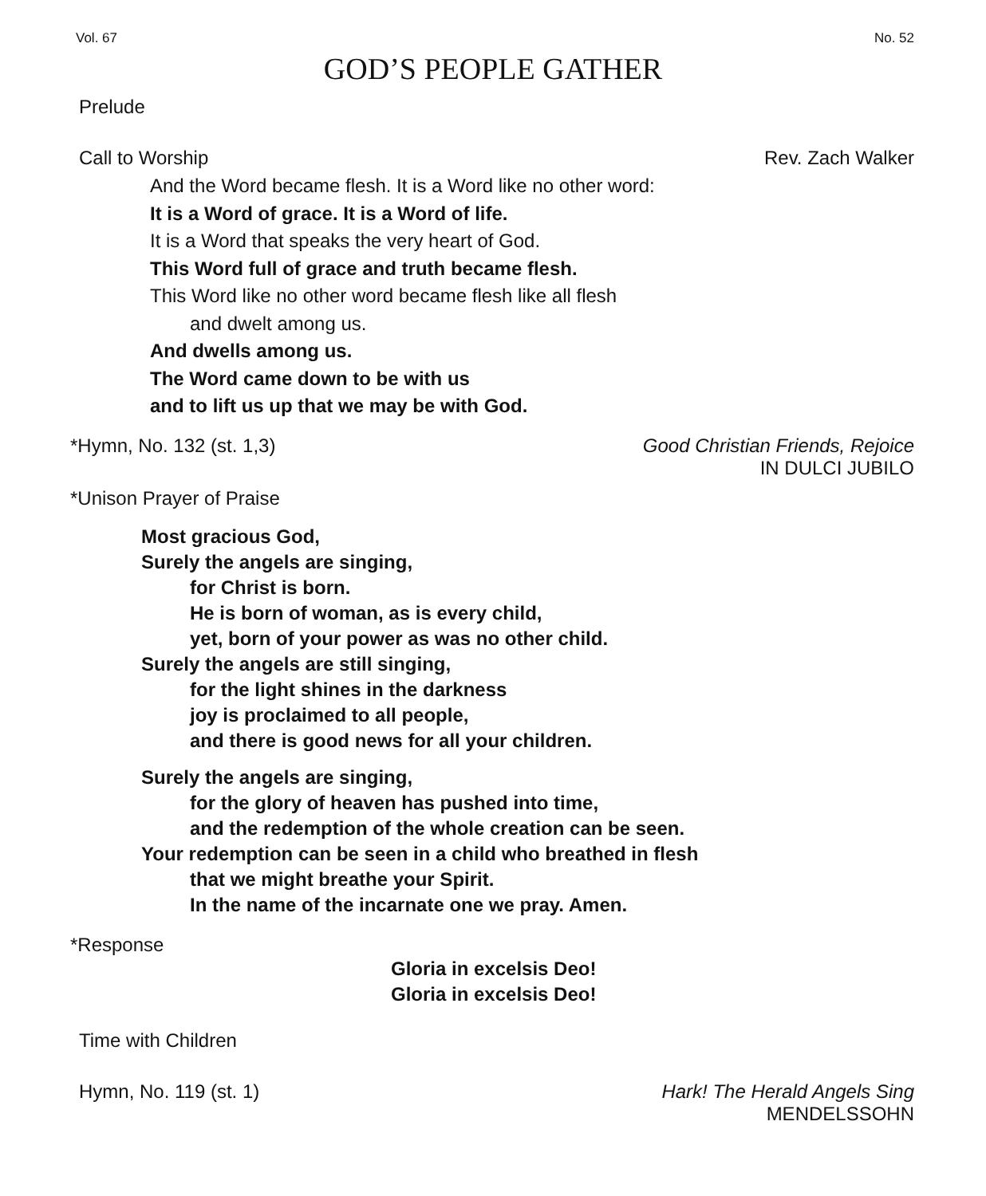Vol. 67 No. 52
GOD’S PEOPLE GATHER
Prelude
Call to Worship Rev. Zach Walker
And the Word became flesh. It is a Word like no other word:
It is a Word of grace. It is a Word of life.
It is a Word that speaks the very heart of God.
This Word full of grace and truth became flesh.
This Word like no other word became flesh like all flesh
and dwelt among us.
And dwells among us.
The Word came down to be with us
and to lift us up that we may be with God.
*Hymn, No. 132 (st. 1,3) Good Christian Friends, Rejoice
IN DULCI JUBILO
*Unison Prayer of Praise
Most gracious God,
Surely the angels are singing,
for Christ is born.
He is born of woman, as is every child,
yet, born of your power as was no other child.
Surely the angels are still singing,
for the light shines in the darkness
joy is proclaimed to all people,
and there is good news for all your children.
Surely the angels are singing,
for the glory of heaven has pushed into time,
and the redemption of the whole creation can be seen.
Your redemption can be seen in a child who breathed in flesh
that we might breathe your Spirit.
In the name of the incarnate one we pray. Amen.
*Response
Gloria in excelsis Deo!
Gloria in excelsis Deo!
Time with Children
Hymn, No. 119 (st. 1) Hark! The Herald Angels Sing
MENDELSSOHN